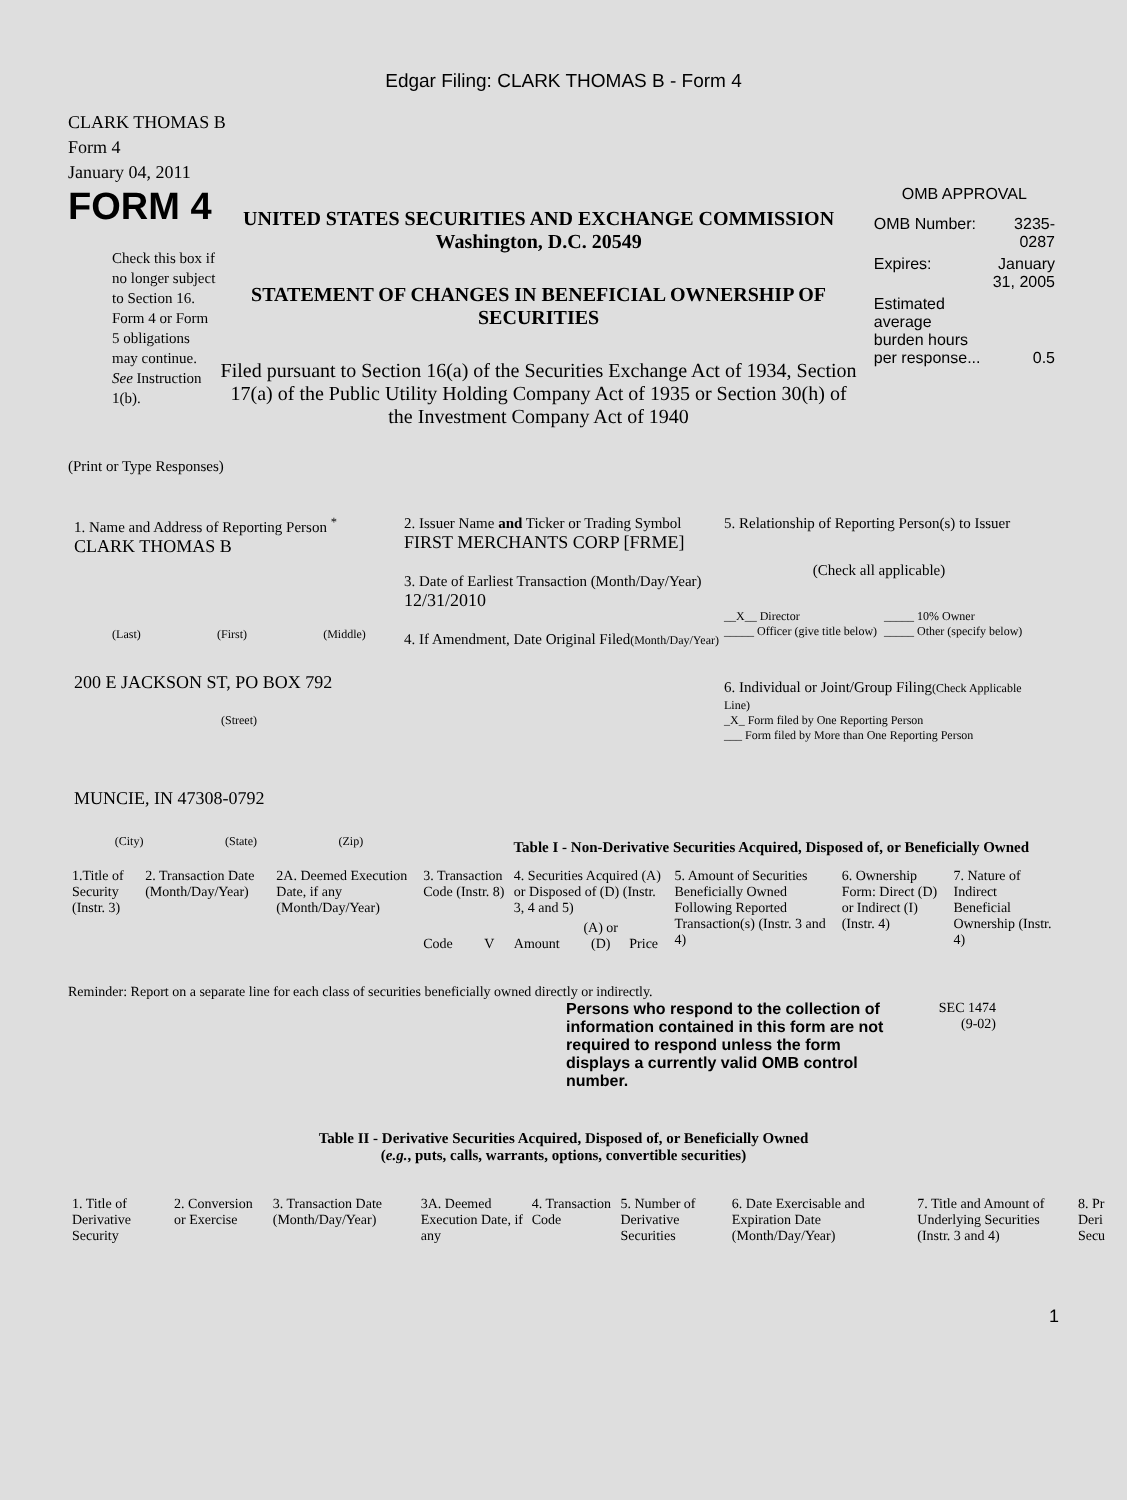Edgar Filing: CLARK THOMAS B - Form 4
CLARK THOMAS B
Form 4
January 04, 2011
FORM 4
Check this box if no longer subject to Section 16. Form 4 or Form 5 obligations may continue. See Instruction 1(b).
UNITED STATES SECURITIES AND EXCHANGE COMMISSION
Washington, D.C. 20549
STATEMENT OF CHANGES IN BENEFICIAL OWNERSHIP OF SECURITIES
Filed pursuant to Section 16(a) of the Securities Exchange Act of 1934, Section 17(a) of the Public Utility Holding Company Act of 1935 or Section 30(h) of the Investment Company Act of 1940
OMB APPROVAL
| OMB Number: | 3235-0287 |
| Expires: | January 31, 2005 |
| Estimated average burden hours per response... | 0.5 |
(Print or Type Responses)
1. Name and Address of Reporting Person <sup>*</sup>
CLARK THOMAS B
(Last) (First) (Middle)
200 E JACKSON ST, PO BOX 792
(Street)
MUNCIE, IN 47308-0792
(City) (State) (Zip)
2. Issuer Name and Ticker or Trading Symbol
FIRST MERCHANTS CORP [FRME]
3. Date of Earliest Transaction (Month/Day/Year)
12/31/2010
4. If Amendment, Date Original Filed(Month/Day/Year)
5. Relationship of Reporting Person(s) to Issuer
(Check all applicable)
__X__ Director
_____ Officer (give title below)
_____ 10% Owner
_____ Other (specify below)
6. Individual or Joint/Group Filing(Check Applicable Line)
_X_ Form filed by One Reporting Person
___ Form filed by More than One Reporting Person
Table I - Non-Derivative Securities Acquired, Disposed of, or Beneficially Owned
| 1.Title of Security (Instr. 3) | 2. Transaction Date (Month/Day/Year) | 2A. Deemed Execution Date, if any (Month/Day/Year) | 3. Transaction Code (Instr. 8) | | 4. Securities Acquired (A) or Disposed of (D) (Instr. 3, 4 and 5) | | | 5. Amount of Securities Beneficially Owned Following Reported Transaction(s) (Instr. 3 and 4) | 6. Ownership Form: Direct (D) or Indirect (I) (Instr. 4) | 7. Nature of Indirect Beneficial Ownership (Instr. 4) |
| --- | --- | --- | --- | --- | --- | --- | --- | --- | --- | --- |
| | | | Code | V | Amount | (A) or (D) | Price | | | |
Reminder: Report on a separate line for each class of securities beneficially owned directly or indirectly.
Persons who respond to the collection of information contained in this form are not required to respond unless the form displays a currently valid OMB control number.
SEC 1474
(9-02)
Table II - Derivative Securities Acquired, Disposed of, or Beneficially Owned
(e.g., puts, calls, warrants, options, convertible securities)
| 1. Title of Derivative Security | 2. Conversion or Exercise | 3. Transaction Date (Month/Day/Year) | 3A. Deemed Execution Date, if any | 4. Transaction Code | 5. Number of Derivative Securities | 6. Date Exercisable and Expiration Date (Month/Day/Year) | 7. Title and Amount of Underlying Securities (Instr. 3 and 4) | 8. Pr Deri Secu |
| --- | --- | --- | --- | --- | --- | --- | --- | --- |
1